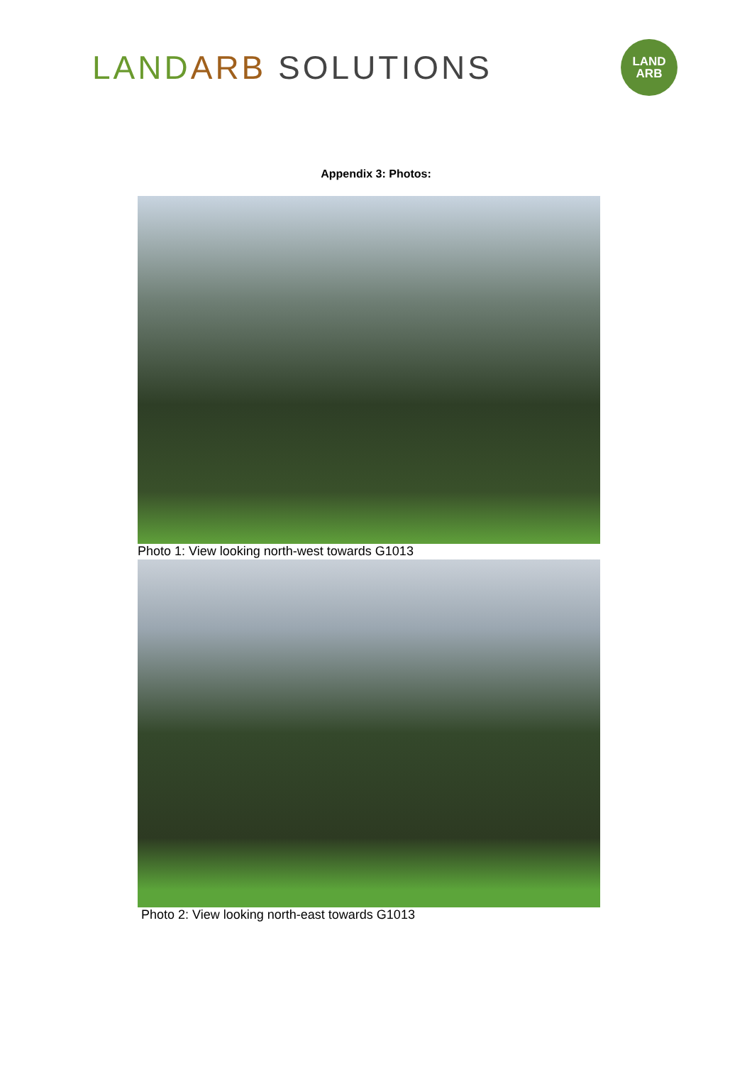LAND ARB SOLUTIONS
LAND
ARB
Appendix 3: Photos:
Photo 1: View looking north-west towards G1013
Photo 2: View looking north-east towards G1013